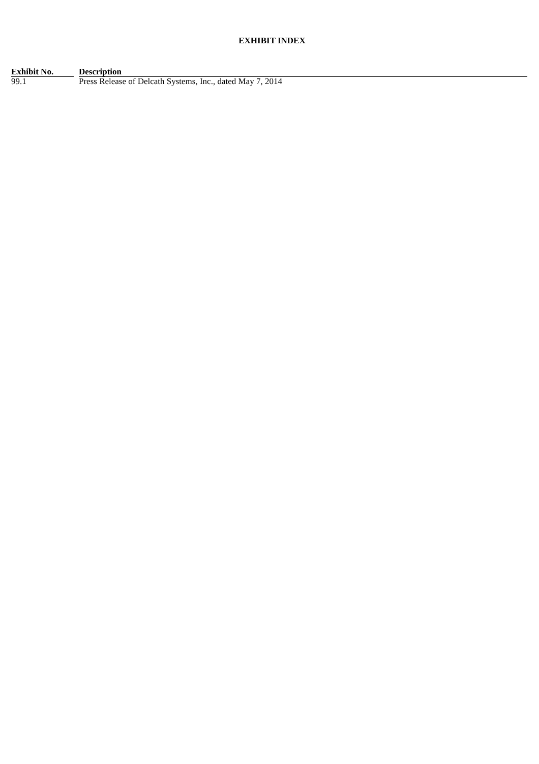EXHIBIT INDEX
| Exhibit No. | | Description |
| --- | --- | --- |
| 99.1 | | Press Release of Delcath Systems, Inc., dated May 7, 2014 |